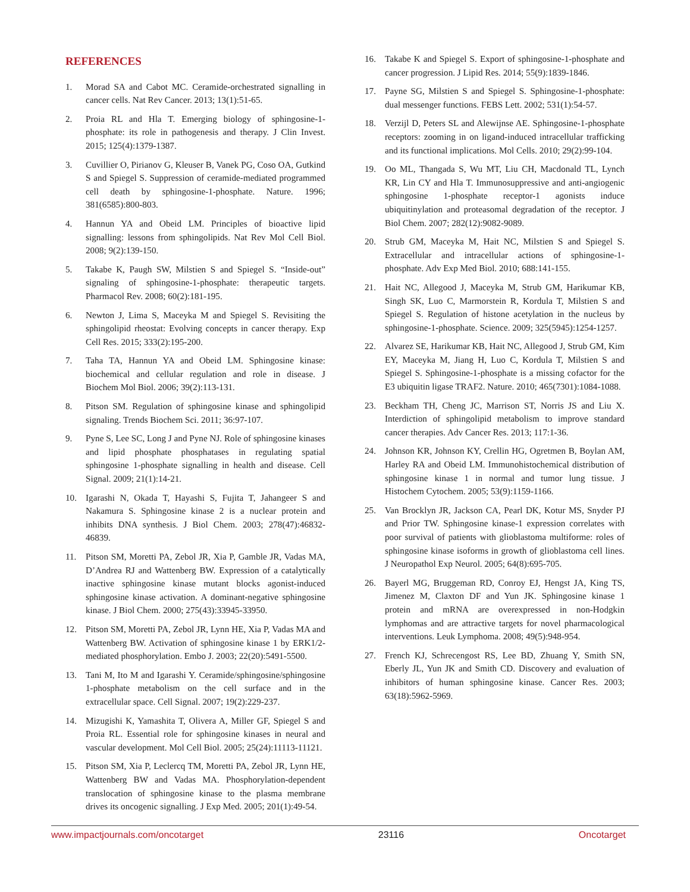REFERENCES
1. Morad SA and Cabot MC. Ceramide-orchestrated signalling in cancer cells. Nat Rev Cancer. 2013; 13(1):51-65.
2. Proia RL and Hla T. Emerging biology of sphingosine-1-phosphate: its role in pathogenesis and therapy. J Clin Invest. 2015; 125(4):1379-1387.
3. Cuvillier O, Pirianov G, Kleuser B, Vanek PG, Coso OA, Gutkind S and Spiegel S. Suppression of ceramide-mediated programmed cell death by sphingosine-1-phosphate. Nature. 1996; 381(6585):800-803.
4. Hannun YA and Obeid LM. Principles of bioactive lipid signalling: lessons from sphingolipids. Nat Rev Mol Cell Biol. 2008; 9(2):139-150.
5. Takabe K, Paugh SW, Milstien S and Spiegel S. “Inside-out” signaling of sphingosine-1-phosphate: therapeutic targets. Pharmacol Rev. 2008; 60(2):181-195.
6. Newton J, Lima S, Maceyka M and Spiegel S. Revisiting the sphingolipid rheostat: Evolving concepts in cancer therapy. Exp Cell Res. 2015; 333(2):195-200.
7. Taha TA, Hannun YA and Obeid LM. Sphingosine kinase: biochemical and cellular regulation and role in disease. J Biochem Mol Biol. 2006; 39(2):113-131.
8. Pitson SM. Regulation of sphingosine kinase and sphingolipid signaling. Trends Biochem Sci. 2011; 36:97-107.
9. Pyne S, Lee SC, Long J and Pyne NJ. Role of sphingosine kinases and lipid phosphate phosphatases in regulating spatial sphingosine 1-phosphate signalling in health and disease. Cell Signal. 2009; 21(1):14-21.
10. Igarashi N, Okada T, Hayashi S, Fujita T, Jahangeer S and Nakamura S. Sphingosine kinase 2 is a nuclear protein and inhibits DNA synthesis. J Biol Chem. 2003; 278(47):46832-46839.
11. Pitson SM, Moretti PA, Zebol JR, Xia P, Gamble JR, Vadas MA, D’Andrea RJ and Wattenberg BW. Expression of a catalytically inactive sphingosine kinase mutant blocks agonist-induced sphingosine kinase activation. A dominant-negative sphingosine kinase. J Biol Chem. 2000; 275(43):33945-33950.
12. Pitson SM, Moretti PA, Zebol JR, Lynn HE, Xia P, Vadas MA and Wattenberg BW. Activation of sphingosine kinase 1 by ERK1/2-mediated phosphorylation. Embo J. 2003; 22(20):5491-5500.
13. Tani M, Ito M and Igarashi Y. Ceramide/sphingosine/sphingosine 1-phosphate metabolism on the cell surface and in the extracellular space. Cell Signal. 2007; 19(2):229-237.
14. Mizugishi K, Yamashita T, Olivera A, Miller GF, Spiegel S and Proia RL. Essential role for sphingosine kinases in neural and vascular development. Mol Cell Biol. 2005; 25(24):11113-11121.
15. Pitson SM, Xia P, Leclercq TM, Moretti PA, Zebol JR, Lynn HE, Wattenberg BW and Vadas MA. Phosphorylation-dependent translocation of sphingosine kinase to the plasma membrane drives its oncogenic signalling. J Exp Med. 2005; 201(1):49-54.
16. Takabe K and Spiegel S. Export of sphingosine-1-phosphate and cancer progression. J Lipid Res. 2014; 55(9):1839-1846.
17. Payne SG, Milstien S and Spiegel S. Sphingosine-1-phosphate: dual messenger functions. FEBS Lett. 2002; 531(1):54-57.
18. Verzijl D, Peters SL and Alewijnse AE. Sphingosine-1-phosphate receptors: zooming in on ligand-induced intracellular trafficking and its functional implications. Mol Cells. 2010; 29(2):99-104.
19. Oo ML, Thangada S, Wu MT, Liu CH, Macdonald TL, Lynch KR, Lin CY and Hla T. Immunosuppressive and anti-angiogenic sphingosine 1-phosphate receptor-1 agonists induce ubiquitinylation and proteasomal degradation of the receptor. J Biol Chem. 2007; 282(12):9082-9089.
20. Strub GM, Maceyka M, Hait NC, Milstien S and Spiegel S. Extracellular and intracellular actions of sphingosine-1-phosphate. Adv Exp Med Biol. 2010; 688:141-155.
21. Hait NC, Allegood J, Maceyka M, Strub GM, Harikumar KB, Singh SK, Luo C, Marmorstein R, Kordula T, Milstien S and Spiegel S. Regulation of histone acetylation in the nucleus by sphingosine-1-phosphate. Science. 2009; 325(5945):1254-1257.
22. Alvarez SE, Harikumar KB, Hait NC, Allegood J, Strub GM, Kim EY, Maceyka M, Jiang H, Luo C, Kordula T, Milstien S and Spiegel S. Sphingosine-1-phosphate is a missing cofactor for the E3 ubiquitin ligase TRAF2. Nature. 2010; 465(7301):1084-1088.
23. Beckham TH, Cheng JC, Marrison ST, Norris JS and Liu X. Interdiction of sphingolipid metabolism to improve standard cancer therapies. Adv Cancer Res. 2013; 117:1-36.
24. Johnson KR, Johnson KY, Crellin HG, Ogretmen B, Boylan AM, Harley RA and Obeid LM. Immunohistochemical distribution of sphingosine kinase 1 in normal and tumor lung tissue. J Histochem Cytochem. 2005; 53(9):1159-1166.
25. Van Brocklyn JR, Jackson CA, Pearl DK, Kotur MS, Snyder PJ and Prior TW. Sphingosine kinase-1 expression correlates with poor survival of patients with glioblastoma multiforme: roles of sphingosine kinase isoforms in growth of glioblastoma cell lines. J Neuropathol Exp Neurol. 2005; 64(8):695-705.
26. Bayerl MG, Bruggeman RD, Conroy EJ, Hengst JA, King TS, Jimenez M, Claxton DF and Yun JK. Sphingosine kinase 1 protein and mRNA are overexpressed in non-Hodgkin lymphomas and are attractive targets for novel pharmacological interventions. Leuk Lymphoma. 2008; 49(5):948-954.
27. French KJ, Schrecengost RS, Lee BD, Zhuang Y, Smith SN, Eberly JL, Yun JK and Smith CD. Discovery and evaluation of inhibitors of human sphingosine kinase. Cancer Res. 2003; 63(18):5962-5969.
www.impactjournals.com/oncotarget 23116 Oncotarget